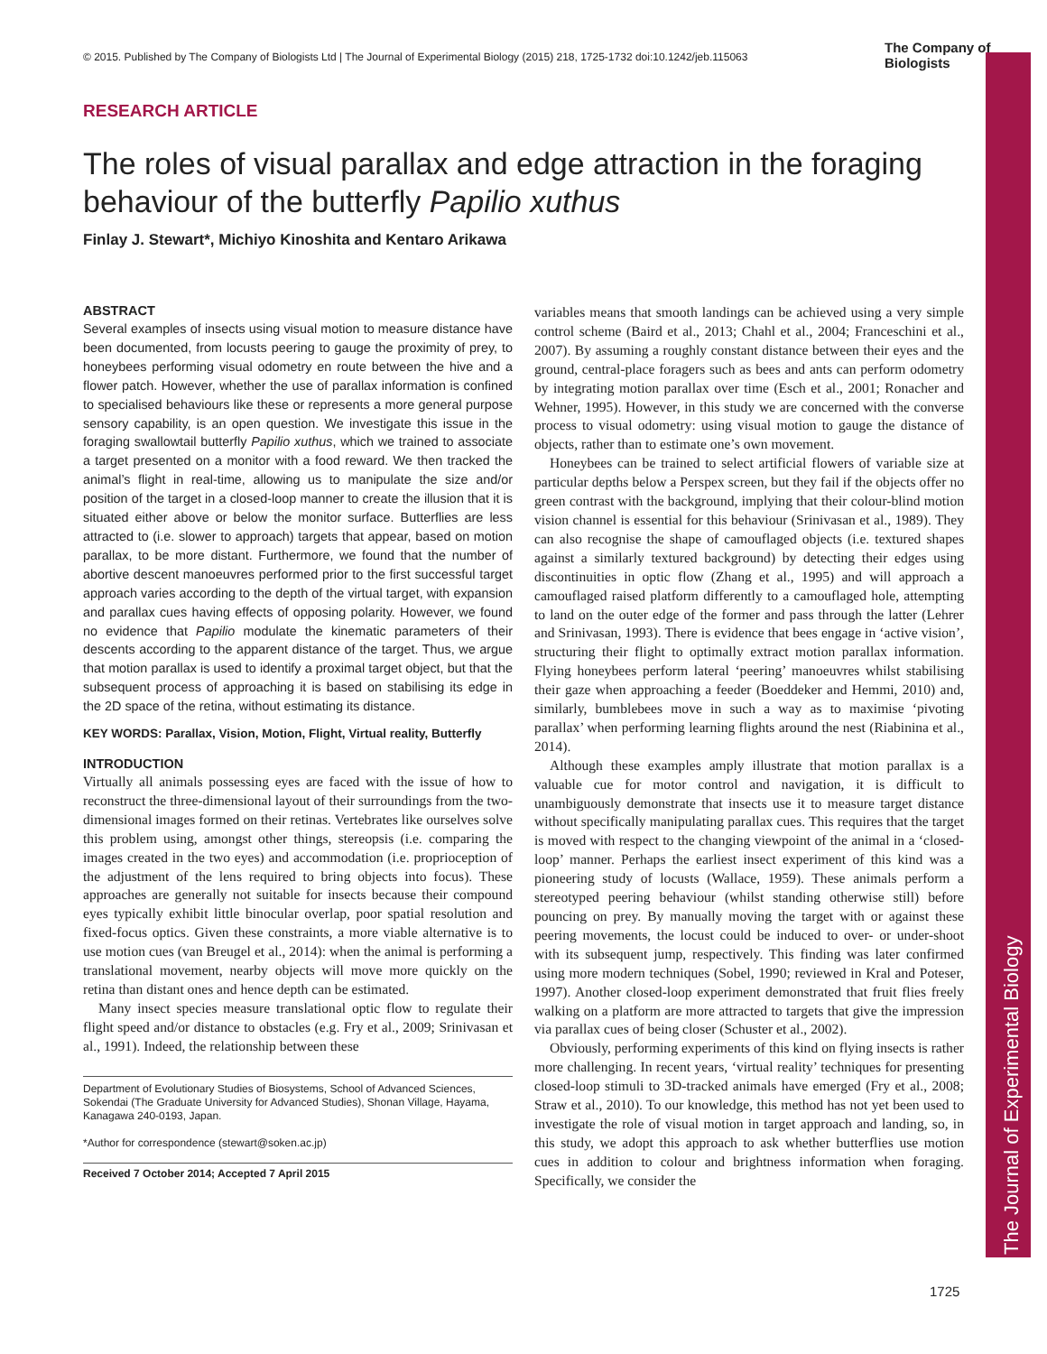© 2015. Published by The Company of Biologists Ltd | The Journal of Experimental Biology (2015) 218, 1725-1732 doi:10.1242/jeb.115063
The Company of Biologists
RESEARCH ARTICLE
The roles of visual parallax and edge attraction in the foraging behaviour of the butterfly Papilio xuthus
Finlay J. Stewart*, Michiyo Kinoshita and Kentaro Arikawa
ABSTRACT
Several examples of insects using visual motion to measure distance have been documented, from locusts peering to gauge the proximity of prey, to honeybees performing visual odometry en route between the hive and a flower patch. However, whether the use of parallax information is confined to specialised behaviours like these or represents a more general purpose sensory capability, is an open question. We investigate this issue in the foraging swallowtail butterfly Papilio xuthus, which we trained to associate a target presented on a monitor with a food reward. We then tracked the animal’s flight in real-time, allowing us to manipulate the size and/or position of the target in a closed-loop manner to create the illusion that it is situated either above or below the monitor surface. Butterflies are less attracted to (i.e. slower to approach) targets that appear, based on motion parallax, to be more distant. Furthermore, we found that the number of abortive descent manoeuvres performed prior to the first successful target approach varies according to the depth of the virtual target, with expansion and parallax cues having effects of opposing polarity. However, we found no evidence that Papilio modulate the kinematic parameters of their descents according to the apparent distance of the target. Thus, we argue that motion parallax is used to identify a proximal target object, but that the subsequent process of approaching it is based on stabilising its edge in the 2D space of the retina, without estimating its distance.
KEY WORDS: Parallax, Vision, Motion, Flight, Virtual reality, Butterfly
INTRODUCTION
Virtually all animals possessing eyes are faced with the issue of how to reconstruct the three-dimensional layout of their surroundings from the two-dimensional images formed on their retinas. Vertebrates like ourselves solve this problem using, amongst other things, stereopsis (i.e. comparing the images created in the two eyes) and accommodation (i.e. proprioception of the adjustment of the lens required to bring objects into focus). These approaches are generally not suitable for insects because their compound eyes typically exhibit little binocular overlap, poor spatial resolution and fixed-focus optics. Given these constraints, a more viable alternative is to use motion cues (van Breugel et al., 2014): when the animal is performing a translational movement, nearby objects will move more quickly on the retina than distant ones and hence depth can be estimated.
Many insect species measure translational optic flow to regulate their flight speed and/or distance to obstacles (e.g. Fry et al., 2009; Srinivasan et al., 1991). Indeed, the relationship between these
Department of Evolutionary Studies of Biosystems, School of Advanced Sciences, Sokendai (The Graduate University for Advanced Studies), Shonan Village, Hayama, Kanagawa 240-0193, Japan.
*Author for correspondence (stewart@soken.ac.jp)
Received 7 October 2014; Accepted 7 April 2015
variables means that smooth landings can be achieved using a very simple control scheme (Baird et al., 2013; Chahl et al., 2004; Franceschini et al., 2007). By assuming a roughly constant distance between their eyes and the ground, central-place foragers such as bees and ants can perform odometry by integrating motion parallax over time (Esch et al., 2001; Ronacher and Wehner, 1995). However, in this study we are concerned with the converse process to visual odometry: using visual motion to gauge the distance of objects, rather than to estimate one’s own movement.
Honeybees can be trained to select artificial flowers of variable size at particular depths below a Perspex screen, but they fail if the objects offer no green contrast with the background, implying that their colour-blind motion vision channel is essential for this behaviour (Srinivasan et al., 1989). They can also recognise the shape of camouflaged objects (i.e. textured shapes against a similarly textured background) by detecting their edges using discontinuities in optic flow (Zhang et al., 1995) and will approach a camouflaged raised platform differently to a camouflaged hole, attempting to land on the outer edge of the former and pass through the latter (Lehrer and Srinivasan, 1993). There is evidence that bees engage in ‘active vision’, structuring their flight to optimally extract motion parallax information. Flying honeybees perform lateral ‘peering’ manoeuvres whilst stabilising their gaze when approaching a feeder (Boeddeker and Hemmi, 2010) and, similarly, bumblebees move in such a way as to maximise ‘pivoting parallax’ when performing learning flights around the nest (Riabinina et al., 2014).
Although these examples amply illustrate that motion parallax is a valuable cue for motor control and navigation, it is difficult to unambiguously demonstrate that insects use it to measure target distance without specifically manipulating parallax cues. This requires that the target is moved with respect to the changing viewpoint of the animal in a ‘closed-loop’ manner. Perhaps the earliest insect experiment of this kind was a pioneering study of locusts (Wallace, 1959). These animals perform a stereotyped peering behaviour (whilst standing otherwise still) before pouncing on prey. By manually moving the target with or against these peering movements, the locust could be induced to over- or under-shoot with its subsequent jump, respectively. This finding was later confirmed using more modern techniques (Sobel, 1990; reviewed in Kral and Poteser, 1997). Another closed-loop experiment demonstrated that fruit flies freely walking on a platform are more attracted to targets that give the impression via parallax cues of being closer (Schuster et al., 2002).
Obviously, performing experiments of this kind on flying insects is rather more challenging. In recent years, ‘virtual reality’ techniques for presenting closed-loop stimuli to 3D-tracked animals have emerged (Fry et al., 2008; Straw et al., 2010). To our knowledge, this method has not yet been used to investigate the role of visual motion in target approach and landing, so, in this study, we adopt this approach to ask whether butterflies use motion cues in addition to colour and brightness information when foraging. Specifically, we consider the
The Journal of Experimental Biology
1725